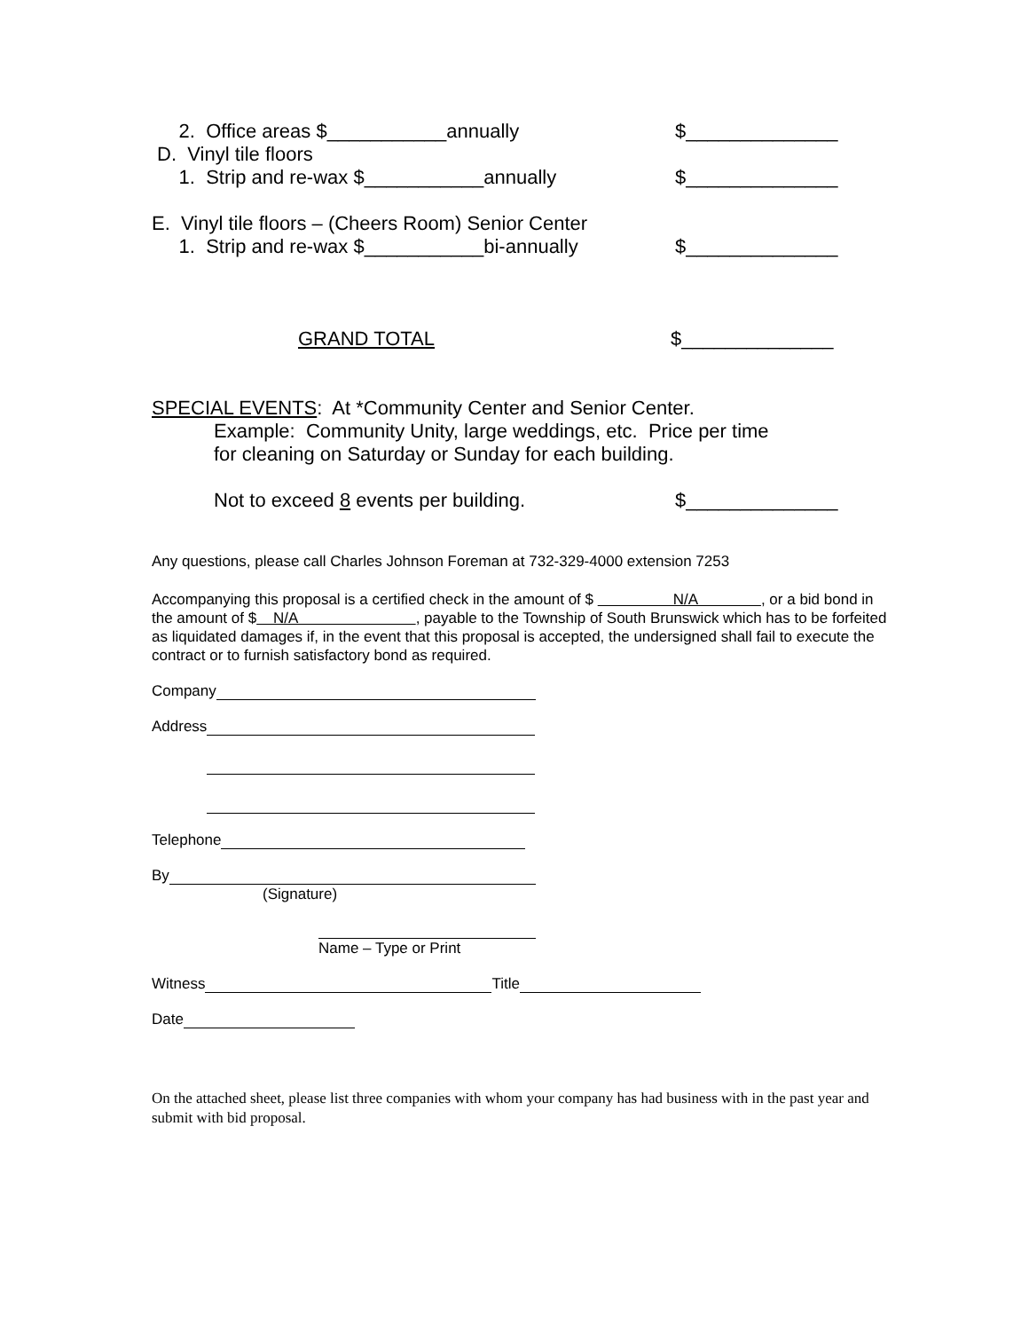2. Office areas $___________annually $______________
D. Vinyl tile floors
1. Strip and re-wax $___________annually $______________
E. Vinyl tile floors – (Cheers Room) Senior Center
1. Strip and re-wax $___________bi-annually $______________
GRAND TOTAL $______________
SPECIAL EVENTS: At *Community Center and Senior Center.
Example: Community Unity, large weddings, etc. Price per time
for cleaning on Saturday or Sunday for each building.
Not to exceed 8 events per building. $______________
Any questions, please call Charles Johnson Foreman at 732-329-4000 extension 7253
Accompanying this proposal is a certified check in the amount of $ N/A , or a bid bond in the amount of $ N/A , payable to the Township of South Brunswick which has to be forfeited as liquidated damages if, in the event that this proposal is accepted, the undersigned shall fail to execute the contract or to furnish satisfactory bond as required.
Company
Address
Telephone
By
(Signature)
Name – Type or Print
Witness Title
Date
On the attached sheet, please list three companies with whom your company has had business with in the past year and submit with bid proposal.